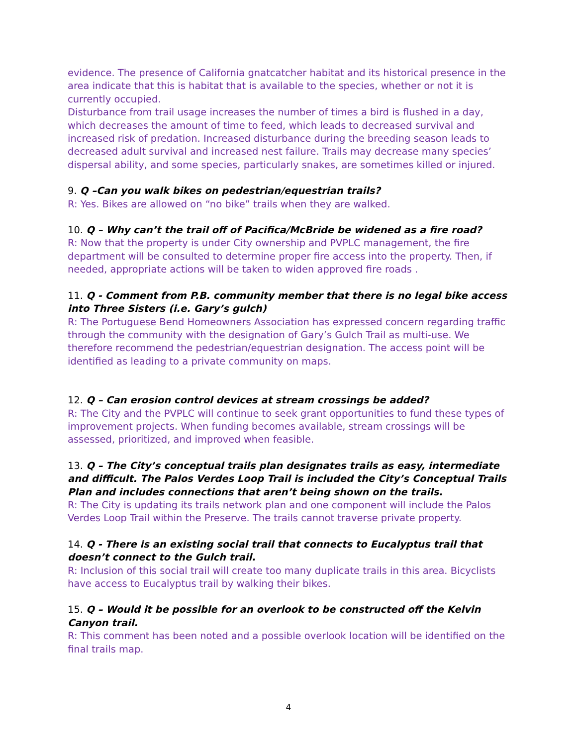evidence. The presence of California gnatcatcher habitat and its historical presence in the area indicate that this is habitat that is available to the species, whether or not it is currently occupied.
Disturbance from trail usage increases the number of times a bird is flushed in a day, which decreases the amount of time to feed, which leads to decreased survival and increased risk of predation. Increased disturbance during the breeding season leads to decreased adult survival and increased nest failure. Trails may decrease many species’ dispersal ability, and some species, particularly snakes, are sometimes killed or injured.
9. Q –Can you walk bikes on pedestrian/equestrian trails?
R: Yes. Bikes are allowed on “no bike” trails when they are walked.
10. Q – Why can’t the trail off of Pacifica/McBride be widened as a fire road?
R: Now that the property is under City ownership and PVPLC management, the fire department will be consulted to determine proper fire access into the property. Then, if needed, appropriate actions will be taken to widen approved fire roads .
11. Q - Comment from P.B. community member that there is no legal bike access into Three Sisters (i.e. Gary’s gulch)
R: The Portuguese Bend Homeowners Association has expressed concern regarding traffic through the community with the designation of Gary’s Gulch Trail as multi-use. We therefore recommend the pedestrian/equestrian designation. The access point will be identified as leading to a private community on maps.
12. Q – Can erosion control devices at stream crossings be added?
R: The City and the PVPLC will continue to seek grant opportunities to fund these types of improvement projects. When funding becomes available, stream crossings will be assessed, prioritized, and improved when feasible.
13. Q – The City’s conceptual trails plan designates trails as easy, intermediate and difficult. The Palos Verdes Loop Trail is included the City’s Conceptual Trails Plan and includes connections that aren’t being shown on the trails.
R: The City is updating its trails network plan and one component will include the Palos Verdes Loop Trail within the Preserve. The trails cannot traverse private property.
14. Q - There is an existing social trail that connects to Eucalyptus trail that doesn’t connect to the Gulch trail.
R: Inclusion of this social trail will create too many duplicate trails in this area. Bicyclists have access to Eucalyptus trail by walking their bikes.
15. Q – Would it be possible for an overlook to be constructed off the Kelvin Canyon trail.
R: This comment has been noted and a possible overlook location will be identified on the final trails map.
4